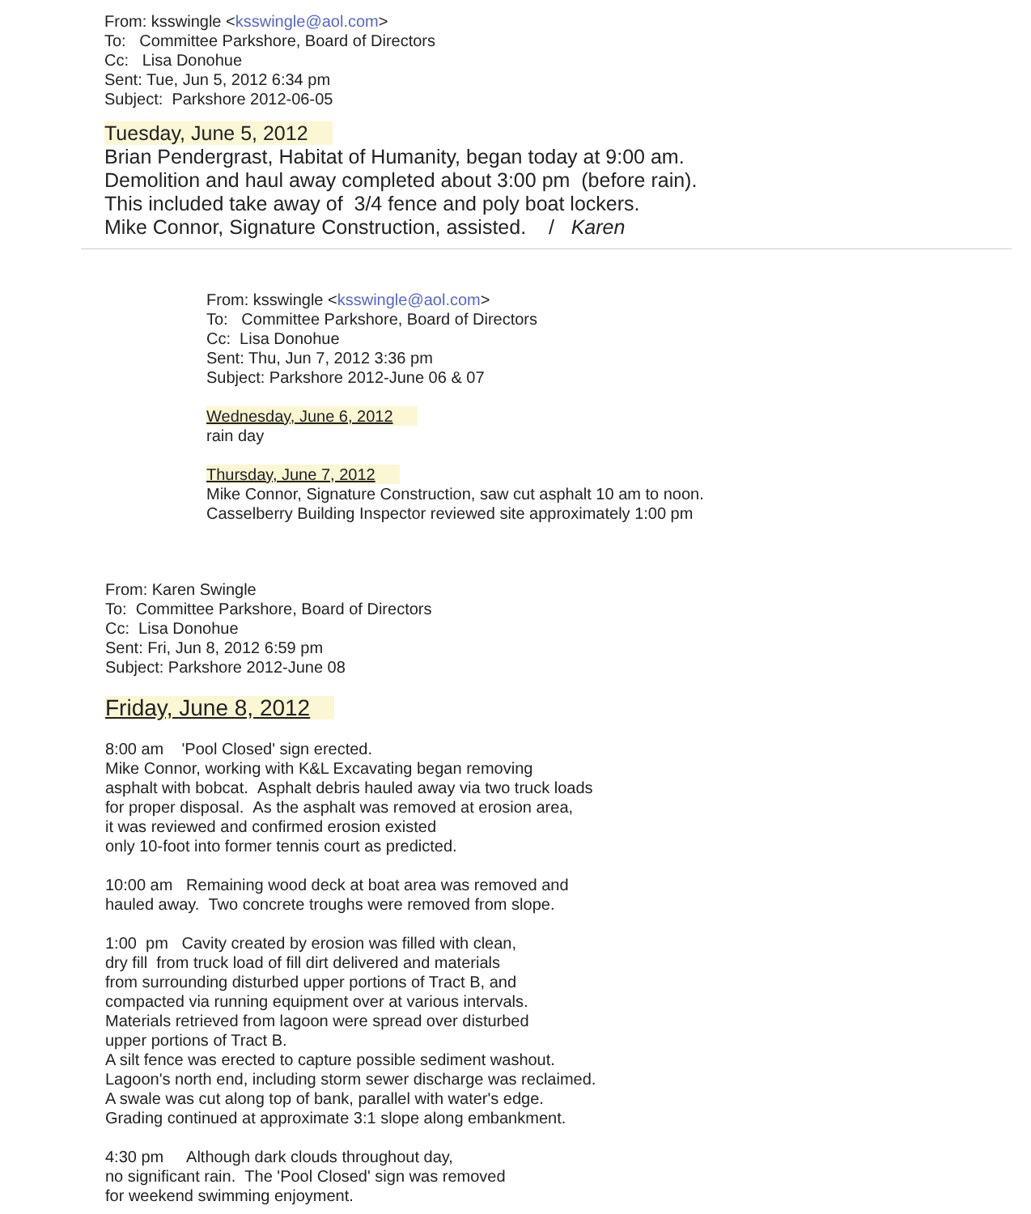From: ksswingle <ksswingle@aol.com>
To: Committee Parkshore, Board of Directors
Cc: Lisa Donohue
Sent: Tue, Jun 5, 2012 6:34 pm
Subject: Parkshore 2012-06-05
Tuesday, June 5, 2012
Brian Pendergrast, Habitat of Humanity, began today at 9:00 am.
Demolition and haul away completed about 3:00 pm (before rain).
This included take away of 3/4 fence and poly boat lockers.
Mike Connor, Signature Construction, assisted. / Karen
From: ksswingle <ksswingle@aol.com>
To: Committee Parkshore, Board of Directors
Cc: Lisa Donohue
Sent: Thu, Jun 7, 2012 3:36 pm
Subject: Parkshore 2012-June 06 & 07
Wednesday, June 6, 2012
rain day
Thursday, June 7, 2012
Mike Connor, Signature Construction, saw cut asphalt 10 am to noon.
Casselberry Building Inspector reviewed site approximately 1:00 pm
From: Karen Swingle
To: Committee Parkshore, Board of Directors
Cc: Lisa Donohue
Sent: Fri, Jun 8, 2012 6:59 pm
Subject: Parkshore 2012-June 08
Friday, June 8, 2012
8:00 am 'Pool Closed' sign erected.
Mike Connor, working with K&L Excavating began removing
asphalt with bobcat. Asphalt debris hauled away via two truck loads
for proper disposal. As the asphalt was removed at erosion area,
it was reviewed and confirmed erosion existed
only 10-foot into former tennis court as predicted.
10:00 am Remaining wood deck at boat area was removed and
hauled away. Two concrete troughs were removed from slope.
1:00 pm Cavity created by erosion was filled with clean,
dry fill from truck load of fill dirt delivered and materials
from surrounding disturbed upper portions of Tract B, and
compacted via running equipment over at various intervals.
Materials retrieved from lagoon were spread over disturbed
upper portions of Tract B.
A silt fence was erected to capture possible sediment washout.
Lagoon's north end, including storm sewer discharge was reclaimed.
A swale was cut along top of bank, parallel with water's edge.
Grading continued at approximate 3:1 slope along embankment.
4:30 pm Although dark clouds throughout day,
no significant rain. The 'Pool Closed' sign was removed
for weekend swimming enjoyment.